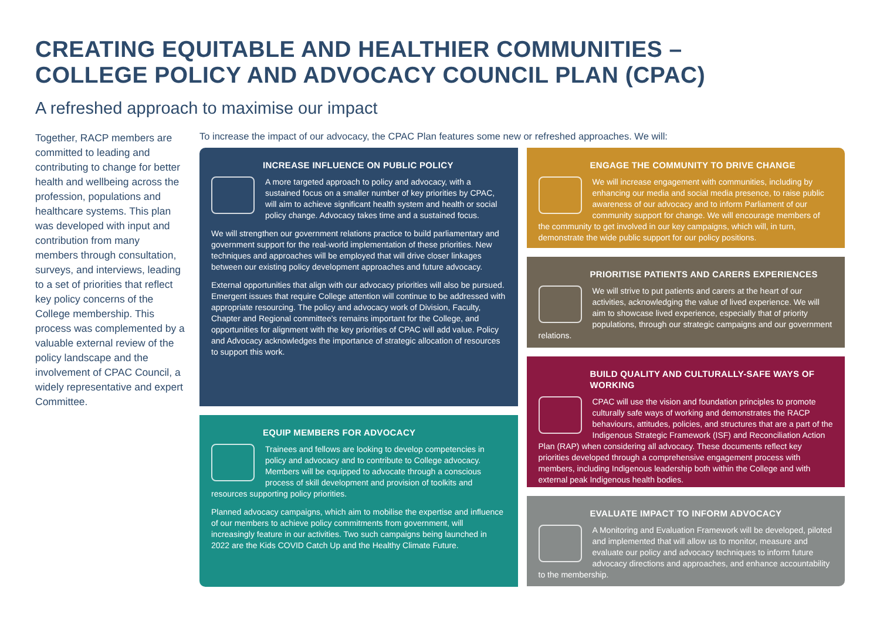CREATING EQUITABLE AND HEALTHIER COMMUNITIES –
COLLEGE POLICY AND ADVOCACY COUNCIL PLAN (CPAC)
A refreshed approach to maximise our impact
Together, RACP members are committed to leading and contributing to change for better health and wellbeing across the profession, populations and healthcare systems. This plan was developed with input and contribution from many members through consultation, surveys, and interviews, leading to a set of priorities that reflect key policy concerns of the College membership. This process was complemented by a valuable external review of the policy landscape and the involvement of CPAC Council, a widely representative and expert Committee.
To increase the impact of our advocacy, the CPAC Plan features some new or refreshed approaches. We will:
INCREASE INFLUENCE ON PUBLIC POLICY
A more targeted approach to policy and advocacy, with a sustained focus on a smaller number of key priorities by CPAC, will aim to achieve significant health system and health or social policy change. Advocacy takes time and a sustained focus.
We will strengthen our government relations practice to build parliamentary and government support for the real-world implementation of these priorities. New techniques and approaches will be employed that will drive closer linkages between our existing policy development approaches and future advocacy.
External opportunities that align with our advocacy priorities will also be pursued. Emergent issues that require College attention will continue to be addressed with appropriate resourcing. The policy and advocacy work of Division, Faculty, Chapter and Regional committee's remains important for the College, and opportunities for alignment with the key priorities of CPAC will add value. Policy and Advocacy acknowledges the importance of strategic allocation of resources to support this work.
EQUIP MEMBERS FOR ADVOCACY
Trainees and fellows are looking to develop competencies in policy and advocacy and to contribute to College advocacy. Members will be equipped to advocate through a conscious process of skill development and provision of toolkits and resources supporting policy priorities.
Planned advocacy campaigns, which aim to mobilise the expertise and influence of our members to achieve policy commitments from government, will increasingly feature in our activities. Two such campaigns being launched in 2022 are the Kids COVID Catch Up and the Healthy Climate Future.
ENGAGE THE COMMUNITY TO DRIVE CHANGE
We will increase engagement with communities, including by enhancing our media and social media presence, to raise public awareness of our advocacy and to inform Parliament of our community support for change. We will encourage members of the community to get involved in our key campaigns, which will, in turn, demonstrate the wide public support for our policy positions.
PRIORITISE PATIENTS AND CARERS EXPERIENCES
We will strive to put patients and carers at the heart of our activities, acknowledging the value of lived experience. We will aim to showcase lived experience, especially that of priority populations, through our strategic campaigns and our government relations.
BUILD QUALITY AND CULTURALLY-SAFE WAYS OF WORKING
CPAC will use the vision and foundation principles to promote culturally safe ways of working and demonstrates the RACP behaviours, attitudes, policies, and structures that are a part of the Indigenous Strategic Framework (ISF) and Reconciliation Action Plan (RAP) when considering all advocacy. These documents reflect key priorities developed through a comprehensive engagement process with members, including Indigenous leadership both within the College and with external peak Indigenous health bodies.
EVALUATE IMPACT TO INFORM ADVOCACY
A Monitoring and Evaluation Framework will be developed, piloted and implemented that will allow us to monitor, measure and evaluate our policy and advocacy techniques to inform future advocacy directions and approaches, and enhance accountability to the membership.